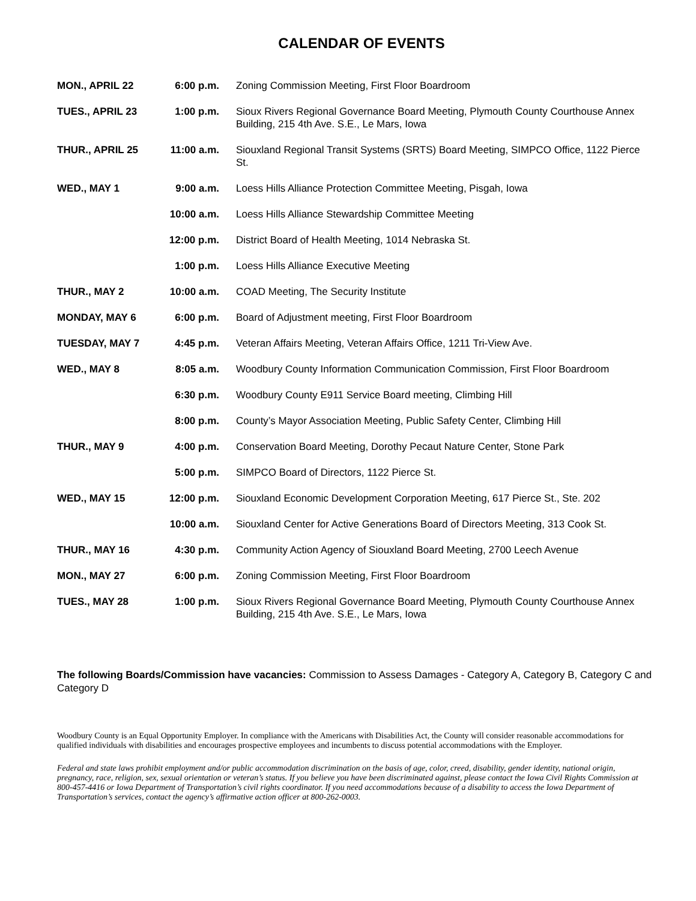CALENDAR OF EVENTS
| MON., APRIL 22 | 6:00 p.m. | Zoning Commission Meeting, First Floor Boardroom |
| TUES., APRIL 23 | 1:00 p.m. | Sioux Rivers Regional Governance Board Meeting, Plymouth County Courthouse Annex Building, 215 4th Ave. S.E., Le Mars, Iowa |
| THUR., APRIL 25 | 11:00 a.m. | Siouxland Regional Transit Systems (SRTS) Board Meeting, SIMPCO Office, 1122 Pierce St. |
| WED., MAY 1 | 9:00 a.m. | Loess Hills Alliance Protection Committee Meeting, Pisgah, Iowa |
| | 10:00 a.m. | Loess Hills Alliance Stewardship Committee Meeting |
| | 12:00 p.m. | District Board of Health Meeting, 1014 Nebraska St. |
| | 1:00 p.m. | Loess Hills Alliance Executive Meeting |
| THUR., MAY 2 | 10:00 a.m. | COAD Meeting, The Security Institute |
| MONDAY, MAY 6 | 6:00 p.m. | Board of Adjustment meeting, First Floor Boardroom |
| TUESDAY, MAY 7 | 4:45 p.m. | Veteran Affairs Meeting, Veteran Affairs Office, 1211 Tri-View Ave. |
| WED., MAY 8 | 8:05 a.m. | Woodbury County Information Communication Commission, First Floor Boardroom |
| | 6:30 p.m. | Woodbury County E911 Service Board meeting, Climbing Hill |
| | 8:00 p.m. | County’s Mayor Association Meeting, Public Safety Center, Climbing Hill |
| THUR., MAY 9 | 4:00 p.m. | Conservation Board Meeting, Dorothy Pecaut Nature Center, Stone Park |
| | 5:00 p.m. | SIMPCO Board of Directors, 1122 Pierce St. |
| WED., MAY 15 | 12:00 p.m. | Siouxland Economic Development Corporation Meeting, 617 Pierce St., Ste. 202 |
| | 10:00 a.m. | Siouxland Center for Active Generations Board of Directors Meeting, 313 Cook St. |
| THUR., MAY 16 | 4:30 p.m. | Community Action Agency of Siouxland Board Meeting, 2700 Leech Avenue |
| MON., MAY 27 | 6:00 p.m. | Zoning Commission Meeting, First Floor Boardroom |
| TUES., MAY 28 | 1:00 p.m. | Sioux Rivers Regional Governance Board Meeting, Plymouth County Courthouse Annex Building, 215 4th Ave. S.E., Le Mars, Iowa |
The following Boards/Commission have vacancies: Commission to Assess Damages - Category A, Category B, Category C and Category D
Woodbury County is an Equal Opportunity Employer. In compliance with the Americans with Disabilities Act, the County will consider reasonable accommodations for qualified individuals with disabilities and encourages prospective employees and incumbents to discuss potential accommodations with the Employer.
Federal and state laws prohibit employment and/or public accommodation discrimination on the basis of age, color, creed, disability, gender identity, national origin, pregnancy, race, religion, sex, sexual orientation or veteran’s status. If you believe you have been discriminated against, please contact the Iowa Civil Rights Commission at 800-457-4416 or Iowa Department of Transportation’s civil rights coordinator. If you need accommodations because of a disability to access the Iowa Department of Transportation’s services, contact the agency’s affirmative action officer at 800-262-0003.